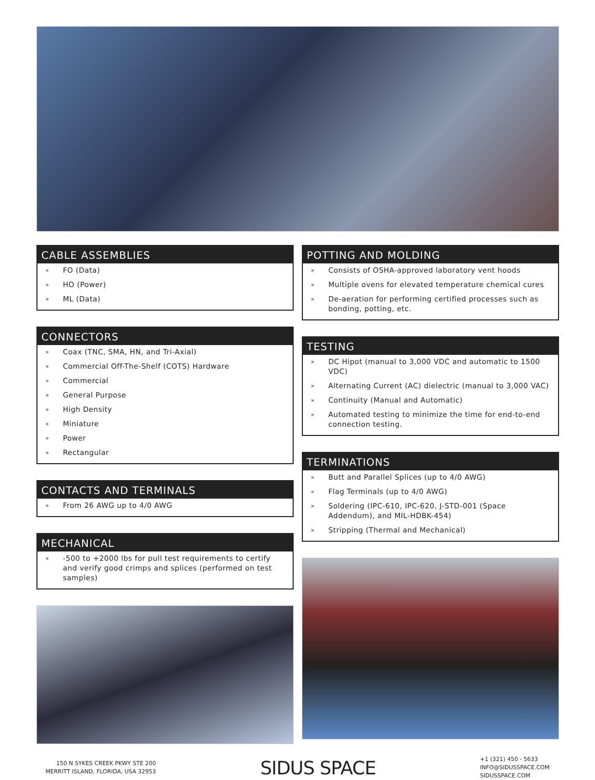CABLE ASSEMBLIES
» FO (Data)
» HO (Power)
» ML (Data)
CONNECTORS
» Coax (TNC, SMA, HN, and Tri-Axial)
» Commercial Off-The-Shelf (COTS) Hardware
» Commercial
» General Purpose
» High Density
» Miniature
» Power
» Rectangular
CONTACTS AND TERMINALS
» From 26 AWG up to 4/0 AWG
MECHANICAL
» -500 to +2000 lbs for pull test requirements to certify and verify good crimps and splices (performed on test samples)
POTTING AND MOLDING
» Consists of OSHA-approved laboratory vent hoods
» Multiple ovens for elevated temperature chemical cures
» De-aeration for performing certified processes such as bonding, potting, etc.
TESTING
» DC Hipot (manual to 3,000 VDC and automatic to 1500 VDC)
» Alternating Current (AC) dielectric (manual to 3,000 VAC)
» Continuity (Manual and Automatic)
» Automated testing to minimize the time for end-to-end connection testing.
TERMINATIONS
» Butt and Parallel Splices (up to 4/0 AWG)
» Flag Terminals (up to 4/0 AWG)
» Soldering (IPC-610, IPC-620, J-STD-001 (Space Addendum), and MIL-HDBK-454)
» Stripping (Thermal and Mechanical)
150 N SYKES CREEK PKWY STE 200
MERRITT ISLAND, FLORIDA, USA 32953
SIDUS SPACE
+1 (321) 450 - 5633
INFO@SIDUSSPACE.COM
SIDUSSPACE.COM